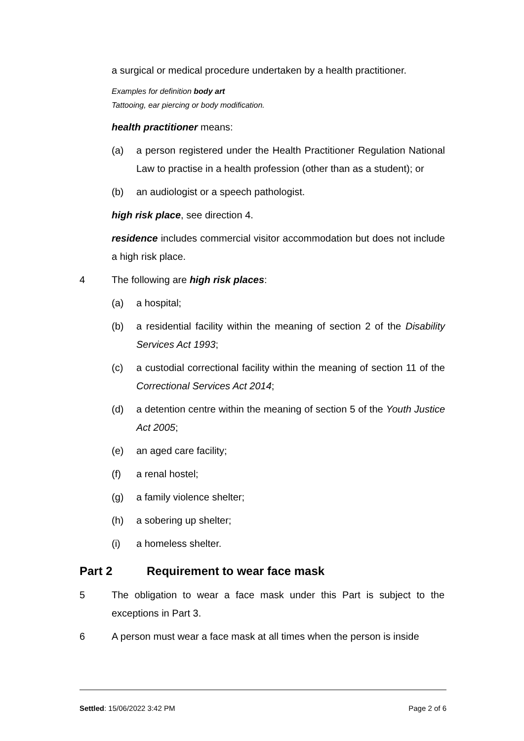a surgical or medical procedure undertaken by a health practitioner.
Examples for definition body art
Tattooing, ear piercing or body modification.
health practitioner means:
(a) a person registered under the Health Practitioner Regulation National Law to practise in a health profession (other than as a student); or
(b) an audiologist or a speech pathologist.
high risk place, see direction 4.
residence includes commercial visitor accommodation but does not include a high risk place.
4 The following are high risk places:
(a) a hospital;
(b) a residential facility within the meaning of section 2 of the Disability Services Act 1993;
(c) a custodial correctional facility within the meaning of section 11 of the Correctional Services Act 2014;
(d) a detention centre within the meaning of section 5 of the Youth Justice Act 2005;
(e) an aged care facility;
(f) a renal hostel;
(g) a family violence shelter;
(h) a sobering up shelter;
(i) a homeless shelter.
Part 2 Requirement to wear face mask
5 The obligation to wear a face mask under this Part is subject to the exceptions in Part 3.
6 A person must wear a face mask at all times when the person is inside
Settled: 15/06/2022 3:42 PM Page 2 of 6